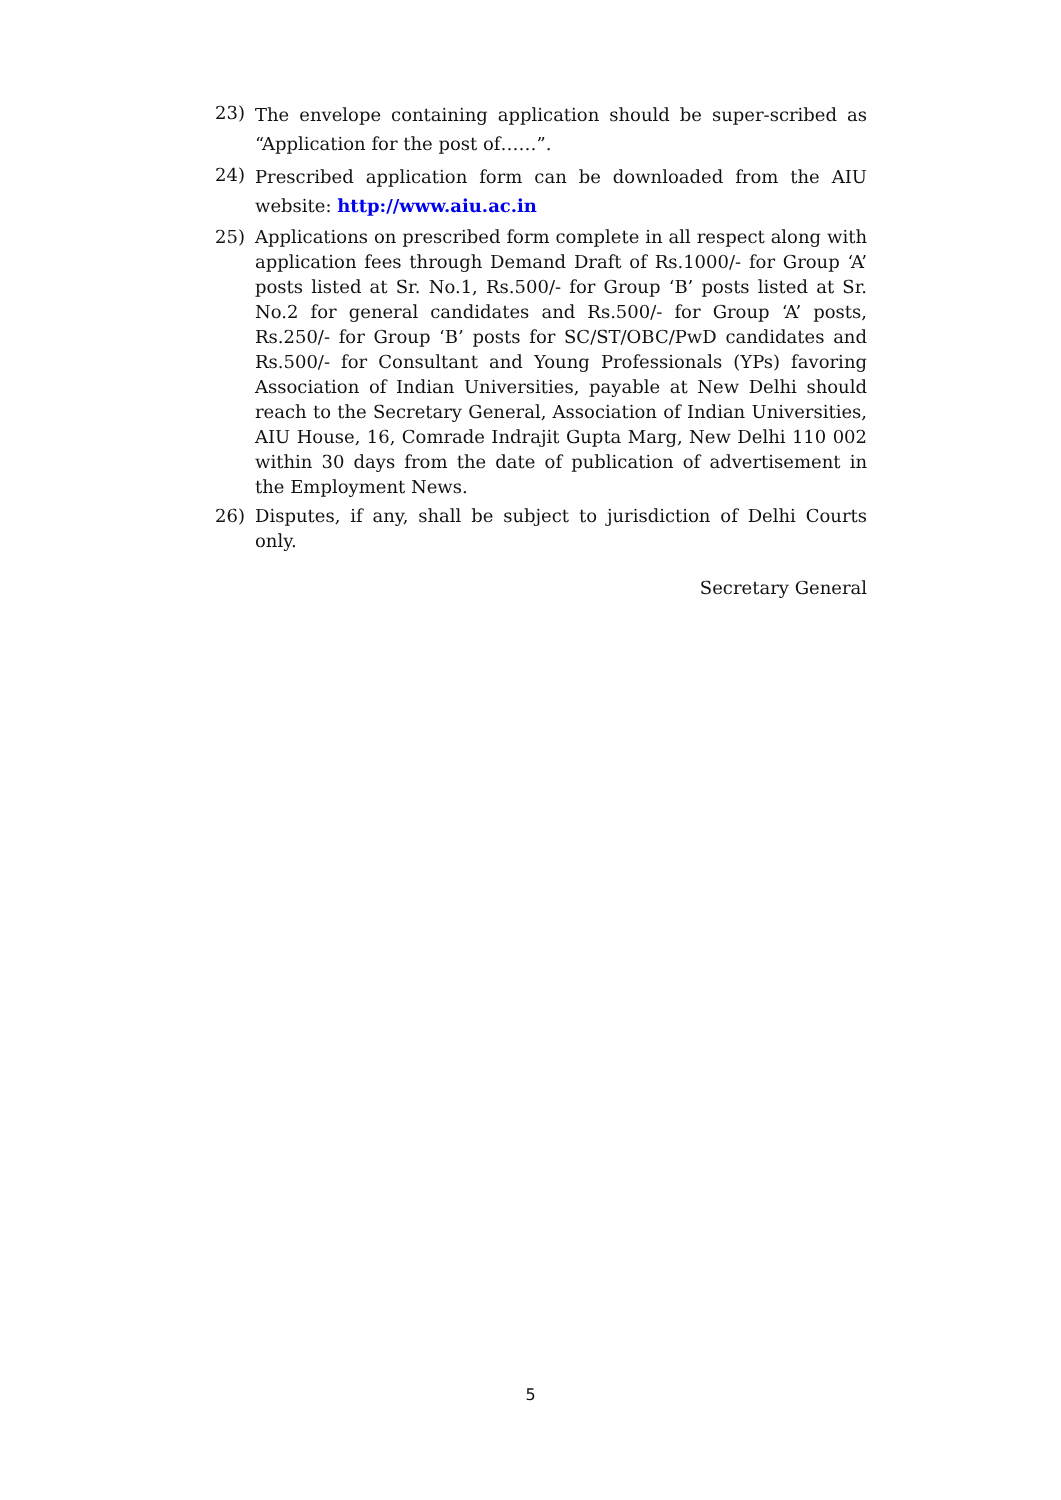23)
The envelope containing application should be super-scribed as “Application for the post of……”.
24)
Prescribed application form can be downloaded from the AIU website: http://www.aiu.ac.in
25) Applications on prescribed form complete in all respect along with application fees through Demand Draft of Rs.1000/- for Group ‘A’ posts listed at Sr. No.1, Rs.500/- for Group ‘B’ posts listed at Sr. No.2 for general candidates and Rs.500/- for Group ‘A’ posts, Rs.250/- for Group ‘B’ posts for SC/ST/OBC/PwD candidates and Rs.500/- for Consultant and Young Professionals (YPs) favoring Association of Indian Universities, payable at New Delhi should reach to the Secretary General, Association of Indian Universities, AIU House, 16, Comrade Indrajit Gupta Marg, New Delhi 110 002 within 30 days from the date of publication of advertisement in the Employment News.
26) Disputes, if any, shall be subject to jurisdiction of Delhi Courts only.
Secretary General
5